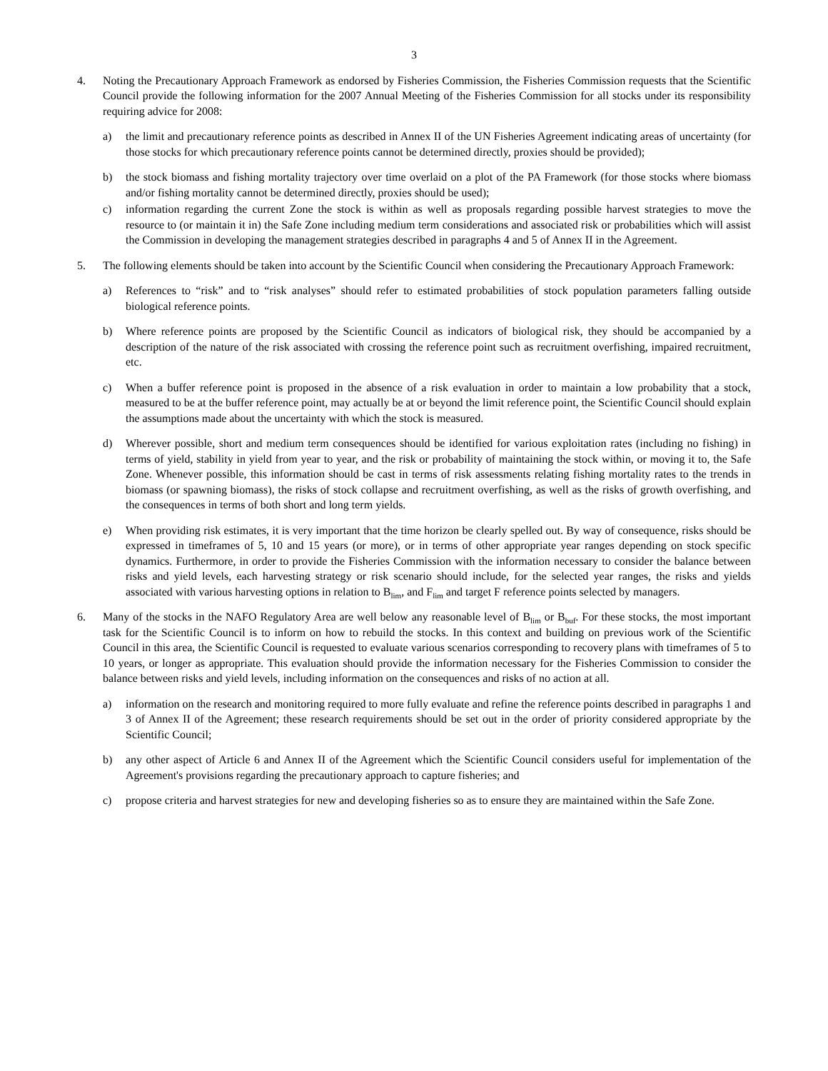3
4. Noting the Precautionary Approach Framework as endorsed by Fisheries Commission, the Fisheries Commission requests that the Scientific Council provide the following information for the 2007 Annual Meeting of the Fisheries Commission for all stocks under its responsibility requiring advice for 2008:
a) the limit and precautionary reference points as described in Annex II of the UN Fisheries Agreement indicating areas of uncertainty (for those stocks for which precautionary reference points cannot be determined directly, proxies should be provided);
b) the stock biomass and fishing mortality trajectory over time overlaid on a plot of the PA Framework (for those stocks where biomass and/or fishing mortality cannot be determined directly, proxies should be used);
c) information regarding the current Zone the stock is within as well as proposals regarding possible harvest strategies to move the resource to (or maintain it in) the Safe Zone including medium term considerations and associated risk or probabilities which will assist the Commission in developing the management strategies described in paragraphs 4 and 5 of Annex II in the Agreement.
5. The following elements should be taken into account by the Scientific Council when considering the Precautionary Approach Framework:
a) References to “risk” and to “risk analyses” should refer to estimated probabilities of stock population parameters falling outside biological reference points.
b) Where reference points are proposed by the Scientific Council as indicators of biological risk, they should be accompanied by a description of the nature of the risk associated with crossing the reference point such as recruitment overfishing, impaired recruitment, etc.
c) When a buffer reference point is proposed in the absence of a risk evaluation in order to maintain a low probability that a stock, measured to be at the buffer reference point, may actually be at or beyond the limit reference point, the Scientific Council should explain the assumptions made about the uncertainty with which the stock is measured.
d) Wherever possible, short and medium term consequences should be identified for various exploitation rates (including no fishing) in terms of yield, stability in yield from year to year, and the risk or probability of maintaining the stock within, or moving it to, the Safe Zone. Whenever possible, this information should be cast in terms of risk assessments relating fishing mortality rates to the trends in biomass (or spawning biomass), the risks of stock collapse and recruitment overfishing, as well as the risks of growth overfishing, and the consequences in terms of both short and long term yields.
e) When providing risk estimates, it is very important that the time horizon be clearly spelled out. By way of consequence, risks should be expressed in timeframes of 5, 10 and 15 years (or more), or in terms of other appropriate year ranges depending on stock specific dynamics. Furthermore, in order to provide the Fisheries Commission with the information necessary to consider the balance between risks and yield levels, each harvesting strategy or risk scenario should include, for the selected year ranges, the risks and yields associated with various harvesting options in relation to B<sub>lim</sub>, and F<sub>lim</sub> and target F reference points selected by managers.
6. Many of the stocks in the NAFO Regulatory Area are well below any reasonable level of B<sub>lim</sub> or B<sub>buf</sub>. For these stocks, the most important task for the Scientific Council is to inform on how to rebuild the stocks. In this context and building on previous work of the Scientific Council in this area, the Scientific Council is requested to evaluate various scenarios corresponding to recovery plans with timeframes of 5 to 10 years, or longer as appropriate. This evaluation should provide the information necessary for the Fisheries Commission to consider the balance between risks and yield levels, including information on the consequences and risks of no action at all.
a) information on the research and monitoring required to more fully evaluate and refine the reference points described in paragraphs 1 and 3 of Annex II of the Agreement; these research requirements should be set out in the order of priority considered appropriate by the Scientific Council;
b) any other aspect of Article 6 and Annex II of the Agreement which the Scientific Council considers useful for implementation of the Agreement's provisions regarding the precautionary approach to capture fisheries; and
c) propose criteria and harvest strategies for new and developing fisheries so as to ensure they are maintained within the Safe Zone.